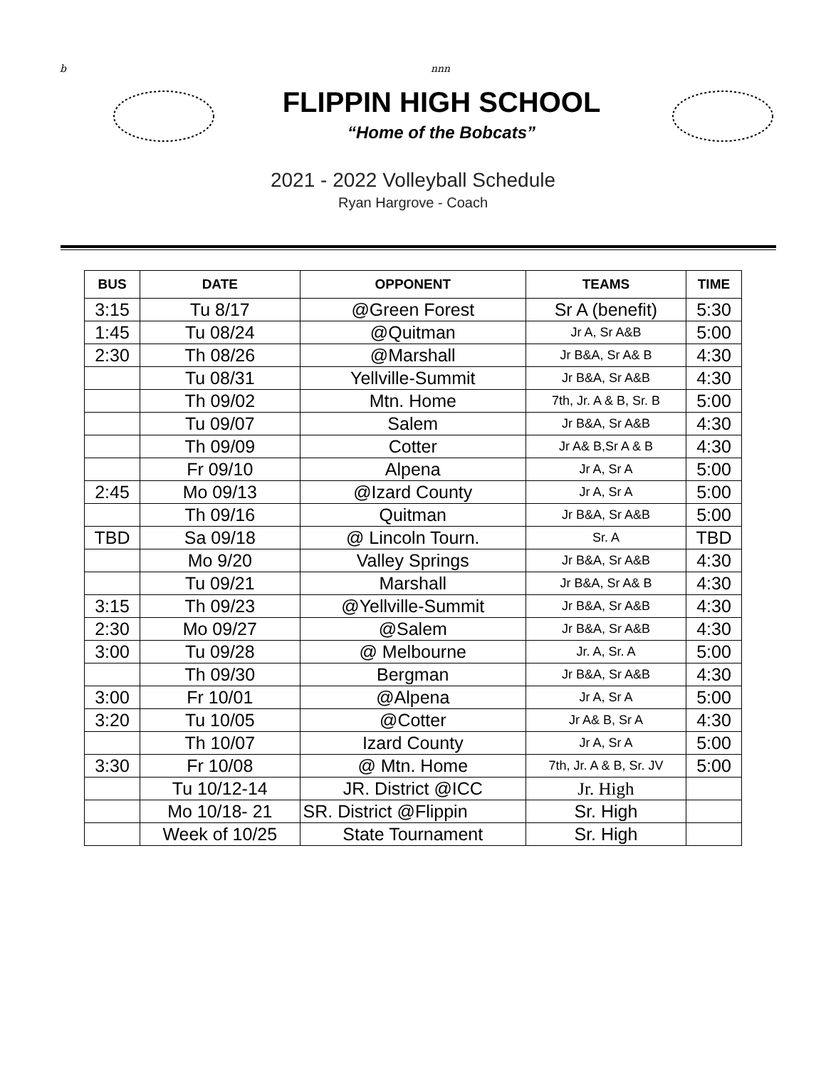b nnn
FLIPPIN HIGH SCHOOL
“Home of the Bobcats”
2021 - 2022 Volleyball Schedule
Ryan Hargrove - Coach
| BUS | DATE | OPPONENT | TEAMS | TIME |
| --- | --- | --- | --- | --- |
| 3:15 | Tu 8/17 | @Green Forest | Sr A (benefit) | 5:30 |
| 1:45 | Tu 08/24 | @Quitman | Jr A, Sr A&B | 5:00 |
| 2:30 | Th 08/26 | @Marshall | Jr B&A, Sr A& B | 4:30 |
| | Tu 08/31 | Yellville-Summit | Jr B&A, Sr A&B | 4:30 |
| | Th 09/02 | Mtn. Home | 7th, Jr. A & B, Sr. B | 5:00 |
| | Tu 09/07 | Salem | Jr B&A, Sr A&B | 4:30 |
| | Th 09/09 | Cotter | Jr A& B,Sr A & B | 4:30 |
| | Fr 09/10 | Alpena | Jr A, Sr A | 5:00 |
| 2:45 | Mo 09/13 | @Izard County | Jr A, Sr A | 5:00 |
| | Th 09/16 | Quitman | Jr B&A, Sr A&B | 5:00 |
| TBD | Sa 09/18 | @ Lincoln Tourn. | Sr. A | TBD |
| | Mo 9/20 | Valley Springs | Jr B&A, Sr A&B | 4:30 |
| | Tu 09/21 | Marshall | Jr B&A, Sr A& B | 4:30 |
| 3:15 | Th 09/23 | @Yellville-Summit | Jr B&A, Sr A&B | 4:30 |
| 2:30 | Mo 09/27 | @Salem | Jr B&A, Sr A&B | 4:30 |
| 3:00 | Tu 09/28 | @ Melbourne | Jr. A, Sr. A | 5:00 |
| | Th 09/30 | Bergman | Jr B&A, Sr A&B | 4:30 |
| 3:00 | Fr 10/01 | @Alpena | Jr A, Sr A | 5:00 |
| 3:20 | Tu 10/05 | @Cotter | Jr A& B, Sr A | 4:30 |
| | Th 10/07 | Izard County | Jr A, Sr A | 5:00 |
| 3:30 | Fr 10/08 | @ Mtn. Home | 7th, Jr. A & B, Sr. JV | 5:00 |
| | Tu 10/12-14 | JR. District @ICC | Jr. High | |
| | Mo 10/18- 21 | SR. District @Flippin | Sr. High | |
| | Week of 10/25 | State Tournament | Sr. High | |